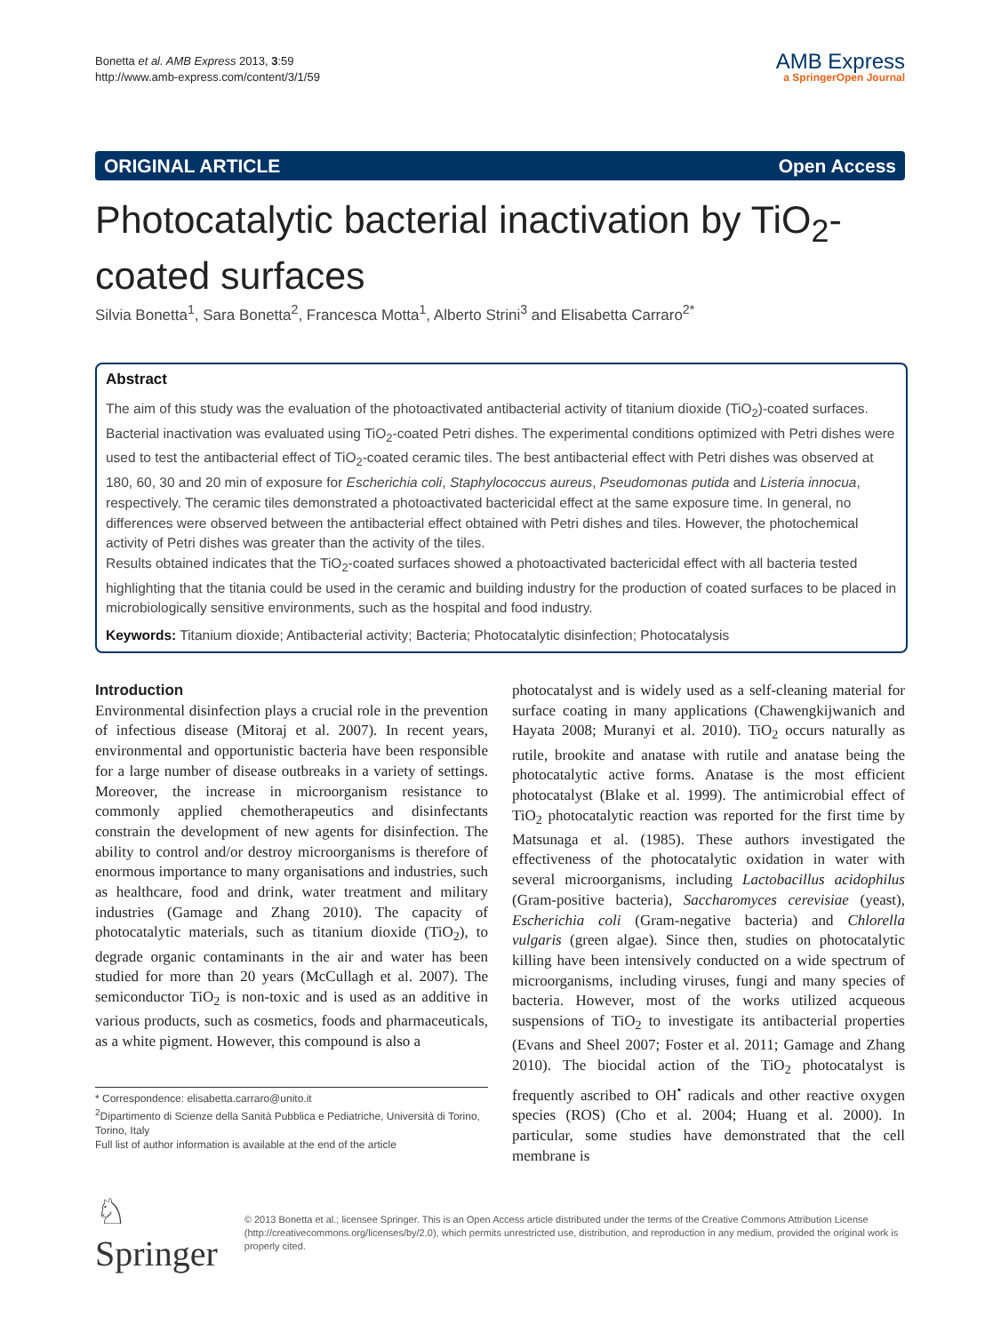Bonetta et al. AMB Express 2013, 3:59
http://www.amb-express.com/content/3/1/59
AMB Express
a SpringerOpen Journal
ORIGINAL ARTICLE Open Access
Photocatalytic bacterial inactivation by TiO<sub>2</sub>-coated surfaces
Silvia Bonetta<sup>1</sup>, Sara Bonetta<sup>2</sup>, Francesca Motta<sup>1</sup>, Alberto Strini<sup>3</sup> and Elisabetta Carraro<sup>2*</sup>
Abstract
The aim of this study was the evaluation of the photoactivated antibacterial activity of titanium dioxide (TiO<sub>2</sub>)-coated surfaces. Bacterial inactivation was evaluated using TiO<sub>2</sub>-coated Petri dishes. The experimental conditions optimized with Petri dishes were used to test the antibacterial effect of TiO<sub>2</sub>-coated ceramic tiles. The best antibacterial effect with Petri dishes was observed at 180, 60, 30 and 20 min of exposure for Escherichia coli, Staphylococcus aureus, Pseudomonas putida and Listeria innocua, respectively. The ceramic tiles demonstrated a photoactivated bactericidal effect at the same exposure time. In general, no differences were observed between the antibacterial effect obtained with Petri dishes and tiles. However, the photochemical activity of Petri dishes was greater than the activity of the tiles.
Results obtained indicates that the TiO<sub>2</sub>-coated surfaces showed a photoactivated bactericidal effect with all bacteria tested highlighting that the titania could be used in the ceramic and building industry for the production of coated surfaces to be placed in microbiologically sensitive environments, such as the hospital and food industry.
Keywords: Titanium dioxide; Antibacterial activity; Bacteria; Photocatalytic disinfection; Photocatalysis
Introduction
Environmental disinfection plays a crucial role in the prevention of infectious disease (Mitoraj et al. 2007). In recent years, environmental and opportunistic bacteria have been responsible for a large number of disease outbreaks in a variety of settings. Moreover, the increase in microorganism resistance to commonly applied chemotherapeutics and disinfectants constrain the development of new agents for disinfection. The ability to control and/or destroy microorganisms is therefore of enormous importance to many organisations and industries, such as healthcare, food and drink, water treatment and military industries (Gamage and Zhang 2010). The capacity of photocatalytic materials, such as titanium dioxide (TiO<sub>2</sub>), to degrade organic contaminants in the air and water has been studied for more than 20 years (McCullagh et al. 2007). The semiconductor TiO<sub>2</sub> is non-toxic and is used as an additive in various products, such as cosmetics, foods and pharmaceuticals, as a white pigment. However, this compound is also a
* Correspondence: elisabetta.carraro@unito.it
<sup>2</sup> Dipartimento di Scienze della Sanità Pubblica e Pediatriche, Università di Torino, Torino, Italy
Full list of author information is available at the end of the article
photocatalyst and is widely used as a self-cleaning material for surface coating in many applications (Chawengkijwanich and Hayata 2008; Muranyi et al. 2010). TiO<sub>2</sub> occurs naturally as rutile, brookite and anatase with rutile and anatase being the photocatalytic active forms. Anatase is the most efficient photocatalyst (Blake et al. 1999). The antimicrobial effect of TiO<sub>2</sub> photocatalytic reaction was reported for the first time by Matsunaga et al. (1985). These authors investigated the effectiveness of the photocatalytic oxidation in water with several microorganisms, including Lactobacillus acidophilus (Gram-positive bacteria), Saccharomyces cerevisiae (yeast), Escherichia coli (Gram-negative bacteria) and Chlorella vulgaris (green algae). Since then, studies on photocatalytic killing have been intensively conducted on a wide spectrum of microorganisms, including viruses, fungi and many species of bacteria. However, most of the works utilized acqueous suspensions of TiO<sub>2</sub> to investigate its antibacterial properties (Evans and Sheel 2007; Foster et al. 2011; Gamage and Zhang 2010). The biocidal action of the TiO<sub>2</sub> photocatalyst is frequently ascribed to OH<sup>•</sup> radicals and other reactive oxygen species (ROS) (Cho et al. 2004; Huang et al. 2000). In particular, some studies have demonstrated that the cell membrane is
♘ Springer
© 2013 Bonetta et al.; licensee Springer. This is an Open Access article distributed under the terms of the Creative Commons Attribution License (http://creativecommons.org/licenses/by/2.0), which permits unrestricted use, distribution, and reproduction in any medium, provided the original work is properly cited.